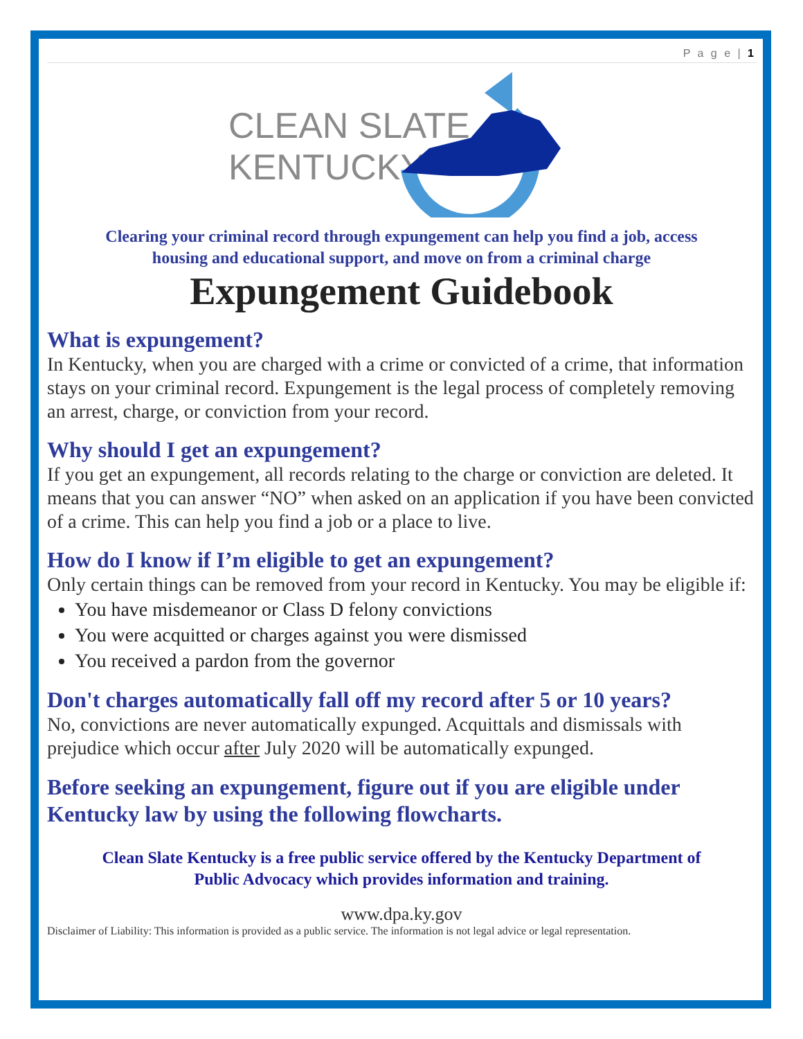P a g e | 1
CLEAN SLATE
KENTUCKY
Clearing your criminal record through expungement can help you find a job, access
housing and educational support, and move on from a criminal charge
Expungement Guidebook
What is expungement?
In Kentucky, when you are charged with a crime or convicted of a crime, that information stays on your criminal record. Expungement is the legal process of completely removing an arrest, charge, or conviction from your record.
Why should I get an expungement?
If you get an expungement, all records relating to the charge or conviction are deleted. It means that you can answer “NO” when asked on an application if you have been convicted of a crime. This can help you find a job or a place to live.
How do I know if I’m eligible to get an expungement?
Only certain things can be removed from your record in Kentucky. You may be eligible if:
You have misdemeanor or Class D felony convictions
You were acquitted or charges against you were dismissed
You received a pardon from the governor
Don't charges automatically fall off my record after 5 or 10 years?
No, convictions are never automatically expunged. Acquittals and dismissals with prejudice which occur after July 2020 will be automatically expunged.
Before seeking an expungement, figure out if you are eligible under Kentucky law by using the following flowcharts.
Clean Slate Kentucky is a free public service offered by the Kentucky Department of
Public Advocacy which provides information and training.
www.dpa.ky.gov
Disclaimer of Liability: This information is provided as a public service. The information is not legal advice or legal representation.